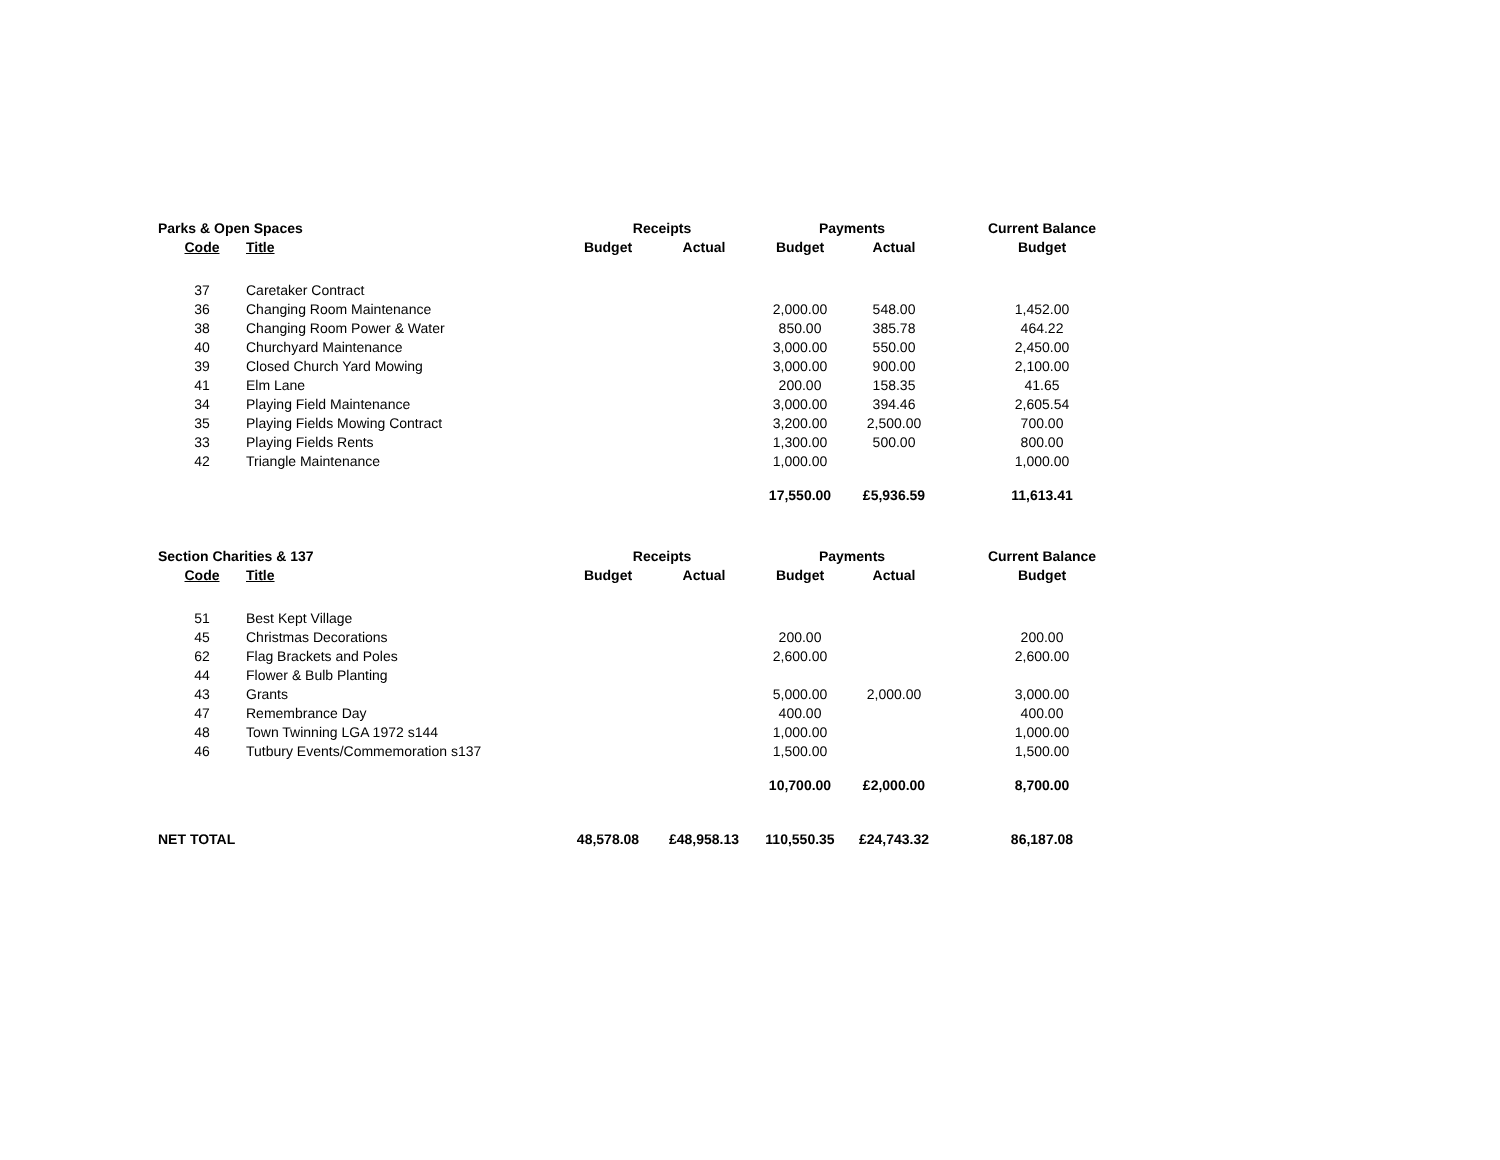| Parks & Open Spaces | | Receipts | | Payments | | Current Balance |
| --- | --- | --- | --- | --- | --- | --- |
| Code | Title | Budget | Actual | Budget | Actual | Budget |
| 37 | Caretaker Contract | | | | | |
| 36 | Changing Room Maintenance | | | 2,000.00 | 548.00 | 1,452.00 |
| 38 | Changing Room Power & Water | | | 850.00 | 385.78 | 464.22 |
| 40 | Churchyard Maintenance | | | 3,000.00 | 550.00 | 2,450.00 |
| 39 | Closed Church Yard Mowing | | | 3,000.00 | 900.00 | 2,100.00 |
| 41 | Elm Lane | | | 200.00 | 158.35 | 41.65 |
| 34 | Playing Field Maintenance | | | 3,000.00 | 394.46 | 2,605.54 |
| 35 | Playing Fields Mowing Contract | | | 3,200.00 | 2,500.00 | 700.00 |
| 33 | Playing Fields Rents | | | 1,300.00 | 500.00 | 800.00 |
| 42 | Triangle Maintenance | | | 1,000.00 | | 1,000.00 |
| | | | | 17,550.00 | £5,936.59 | 11,613.41 |
| Section Charities & 137 | | Receipts | | Payments | | Current Balance |
| --- | --- | --- | --- | --- | --- | --- |
| Code | Title | Budget | Actual | Budget | Actual | Budget |
| 51 | Best Kept Village | | | | | |
| 45 | Christmas Decorations | | | 200.00 | | 200.00 |
| 62 | Flag Brackets and Poles | | | 2,600.00 | | 2,600.00 |
| 44 | Flower & Bulb Planting | | | | | |
| 43 | Grants | | | 5,000.00 | 2,000.00 | 3,000.00 |
| 47 | Remembrance Day | | | 400.00 | | 400.00 |
| 48 | Town Twinning LGA 1972 s144 | | | 1,000.00 | | 1,000.00 |
| 46 | Tutbury Events/Commemoration s137 | | | 1,500.00 | | 1,500.00 |
| | | | | 10,700.00 | £2,000.00 | 8,700.00 |
| NET TOTAL | | 48,578.08 | £48,958.13 | 110,550.35 | £24,743.32 | 86,187.08 |